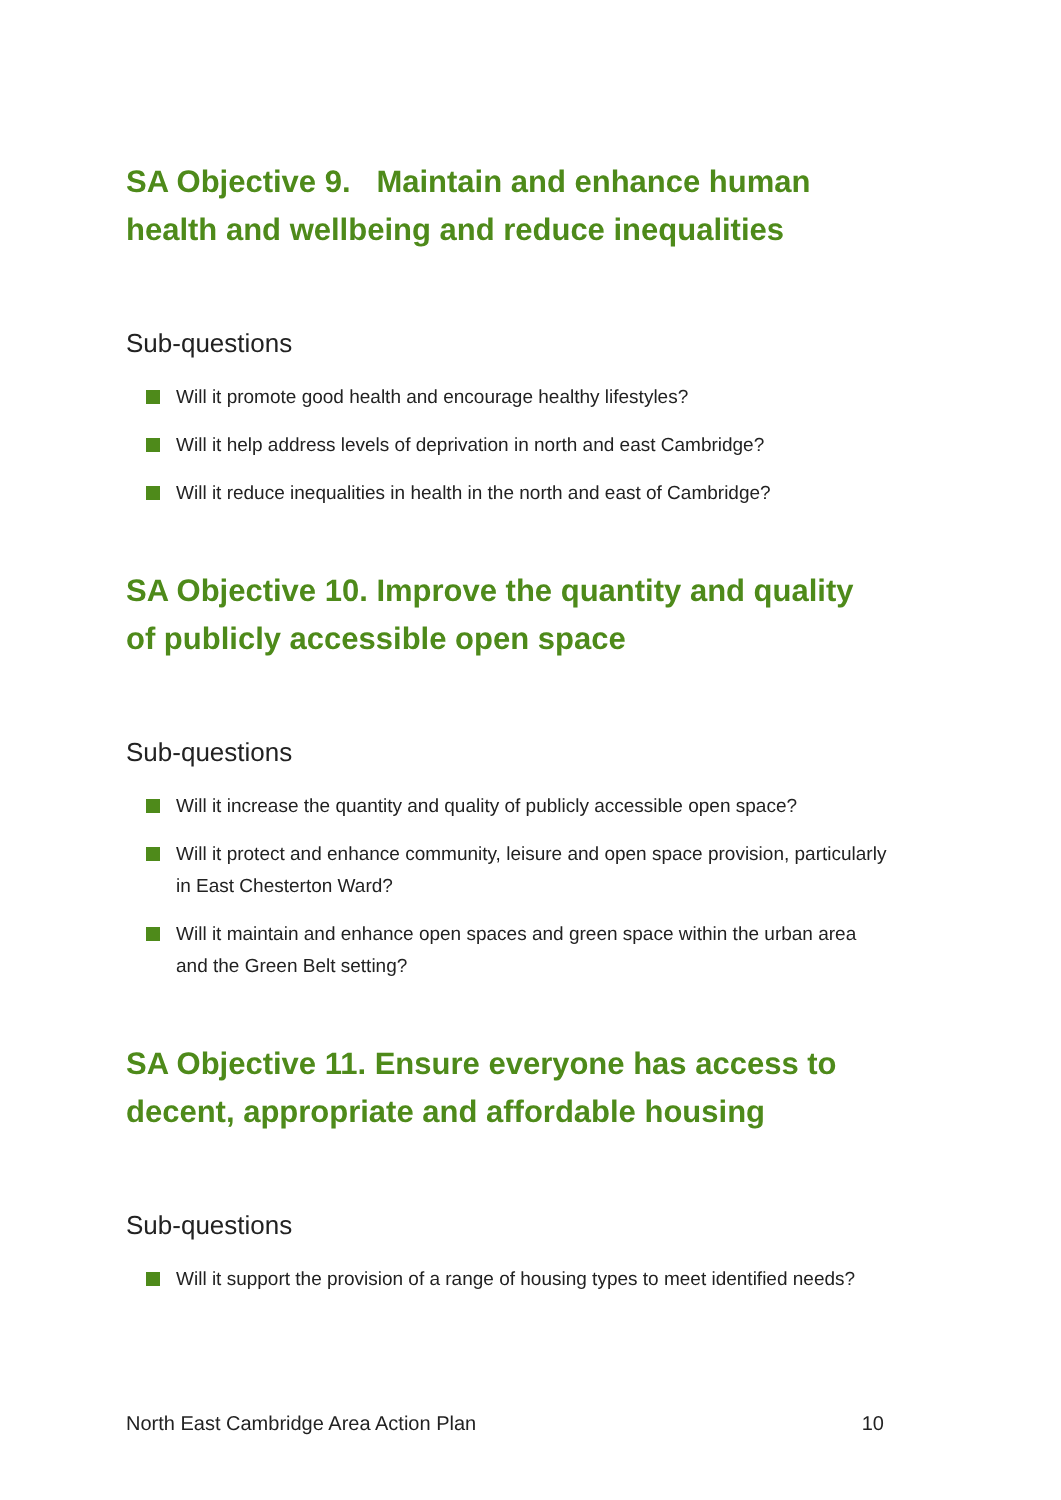SA Objective 9. Maintain and enhance human health and wellbeing and reduce inequalities
Sub-questions
Will it promote good health and encourage healthy lifestyles?
Will it help address levels of deprivation in north and east Cambridge?
Will it reduce inequalities in health in the north and east of Cambridge?
SA Objective 10. Improve the quantity and quality of publicly accessible open space
Sub-questions
Will it increase the quantity and quality of publicly accessible open space?
Will it protect and enhance community, leisure and open space provision, particularly in East Chesterton Ward?
Will it maintain and enhance open spaces and green space within the urban area and the Green Belt setting?
SA Objective 11. Ensure everyone has access to decent, appropriate and affordable housing
Sub-questions
Will it support the provision of a range of housing types to meet identified needs?
North East Cambridge Area Action Plan 10